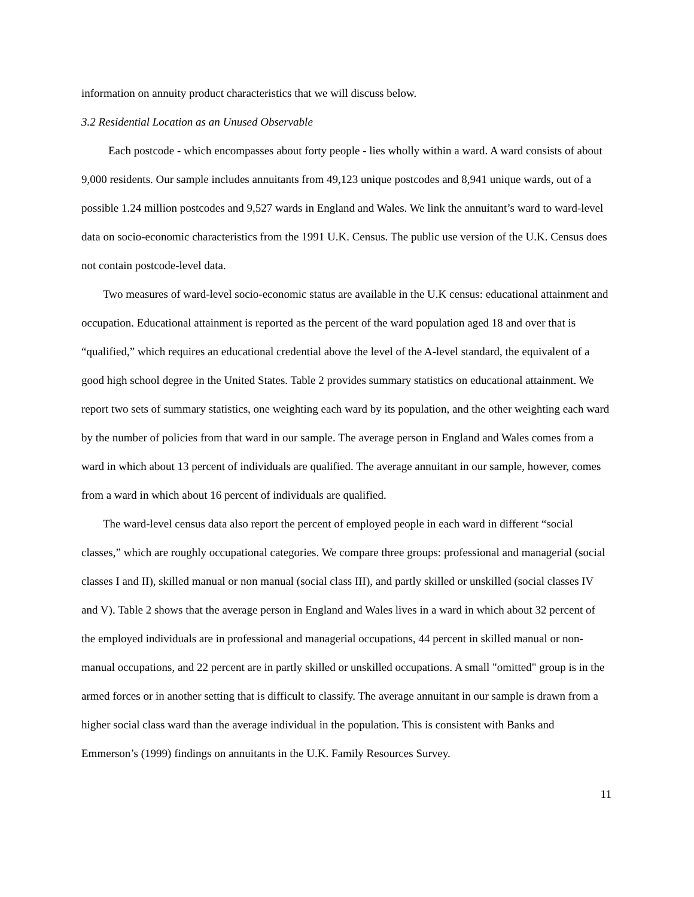information on annuity product characteristics that we will discuss below.
3.2 Residential Location as an Unused Observable
Each postcode - which encompasses about forty people - lies wholly within a ward. A ward consists of about 9,000 residents. Our sample includes annuitants from 49,123 unique postcodes and 8,941 unique wards, out of a possible 1.24 million postcodes and 9,527 wards in England and Wales. We link the annuitant’s ward to ward-level data on socio-economic characteristics from the 1991 U.K. Census. The public use version of the U.K. Census does not contain postcode-level data.
Two measures of ward-level socio-economic status are available in the U.K census: educational attainment and occupation. Educational attainment is reported as the percent of the ward population aged 18 and over that is “qualified,” which requires an educational credential above the level of the A-level standard, the equivalent of a good high school degree in the United States. Table 2 provides summary statistics on educational attainment. We report two sets of summary statistics, one weighting each ward by its population, and the other weighting each ward by the number of policies from that ward in our sample. The average person in England and Wales comes from a ward in which about 13 percent of individuals are qualified. The average annuitant in our sample, however, comes from a ward in which about 16 percent of individuals are qualified.
The ward-level census data also report the percent of employed people in each ward in different “social classes,” which are roughly occupational categories. We compare three groups: professional and managerial (social classes I and II), skilled manual or non manual (social class III), and partly skilled or unskilled (social classes IV and V). Table 2 shows that the average person in England and Wales lives in a ward in which about 32 percent of the employed individuals are in professional and managerial occupations, 44 percent in skilled manual or non-manual occupations, and 22 percent are in partly skilled or unskilled occupations. A small "omitted" group is in the armed forces or in another setting that is difficult to classify. The average annuitant in our sample is drawn from a higher social class ward than the average individual in the population. This is consistent with Banks and Emmerson’s (1999) findings on annuitants in the U.K. Family Resources Survey.
11